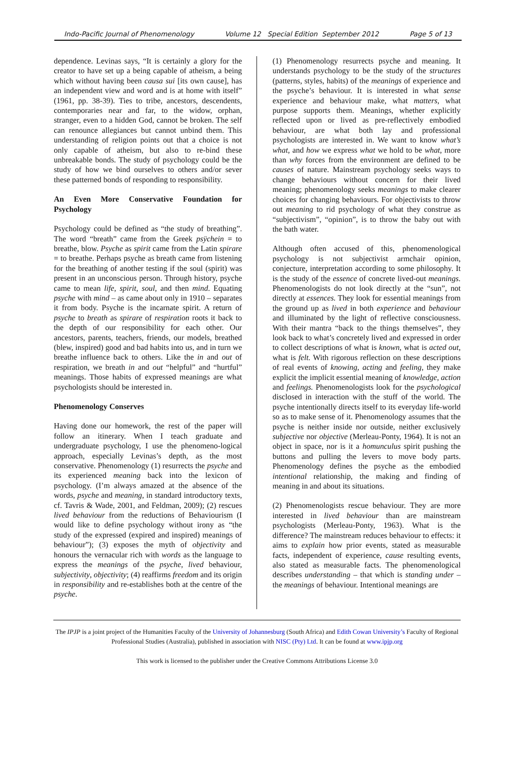Indo-Pacific Journal of Phenomenology Volume 12 Special Edition September 2012 Page 5 of 13
dependence. Levinas says, “It is certainly a glory for the creator to have set up a being capable of atheism, a being which without having been causa sui [its own cause], has an independent view and word and is at home with itself” (1961, pp. 38-39). Ties to tribe, ancestors, descendents, contemporaries near and far, to the widow, orphan, stranger, even to a hidden God, cannot be broken. The self can renounce allegiances but cannot unbind them. This understanding of religion points out that a choice is not only capable of atheism, but also to re-bind these unbreakable bonds. The study of psychology could be the study of how we bind ourselves to others and/or sever these patterned bonds of responding to responsibility.
An Even More Conservative Foundation for Psychology
Psychology could be defined as “the study of breathing”. The word “breath” came from the Greek psÿchein = to breathe, blow. Psyche as spirit came from the Latin spirare = to breathe. Perhaps psyche as breath came from listening for the breathing of another testing if the soul (spirit) was present in an unconscious person. Through history, psyche came to mean life, spirit, soul, and then mind. Equating psyche with mind – as came about only in 1910 – separates it from body. Psyche is the incarnate spirit. A return of psyche to breath as spirare of respiration roots it back to the depth of our responsibility for each other. Our ancestors, parents, teachers, friends, our models, breathed (blew, inspired) good and bad habits into us, and in turn we breathe influence back to others. Like the in and out of respiration, we breath in and out “helpful” and “hurtful” meanings. Those habits of expressed meanings are what psychologists should be interested in.
Phenomenology Conserves
Having done our homework, the rest of the paper will follow an itinerary. When I teach graduate and undergraduate psychology, I use the phenomeno-logical approach, especially Levinas’s depth, as the most conservative. Phenomenology (1) resurrects the psyche and its experienced meaning back into the lexicon of psychology. (I’m always amazed at the absence of the words, psyche and meaning, in standard introductory texts, cf. Tavris & Wade, 2001, and Feldman, 2009); (2) rescues lived behaviour from the reductions of Behaviourism (I would like to define psychology without irony as “the study of the expressed (expired and inspired) meanings of behaviour”); (3) exposes the myth of objectivity and honours the vernacular rich with words as the language to express the meanings of the psyche, lived behaviour, subjectivity, objectivity; (4) reaffirms freedom and its origin in responsibility and re-establishes both at the centre of the psyche.
(1) Phenomenology resurrects psyche and meaning. It understands psychology to be the study of the structures (patterns, styles, habits) of the meanings of experience and the psyche’s behaviour. It is interested in what sense experience and behaviour make, what matters, what purpose supports them. Meanings, whether explicitly reflected upon or lived as pre-reflectively embodied behaviour, are what both lay and professional psychologists are interested in. We want to know what’s what, and how we express what we hold to be what, more than why forces from the environment are defined to be causes of nature. Mainstream psychology seeks ways to change behaviours without concern for their lived meaning; phenomenology seeks meanings to make clearer choices for changing behaviours. For objectivists to throw out meaning to rid psychology of what they construe as “subjectivism”, “opinion”, is to throw the baby out with the bath water.
Although often accused of this, phenomenological psychology is not subjectivist armchair opinion, conjecture, interpretation according to some philosophy. It is the study of the essence of concrete lived-out meanings. Phenomenologists do not look directly at the “sun”, not directly at essences. They look for essential meanings from the ground up as lived in both experience and behaviour and illuminated by the light of reflective consciousness. With their mantra “back to the things themselves”, they look back to what’s concretely lived and expressed in order to collect descriptions of what is known, what is acted out, what is felt. With rigorous reflection on these descriptions of real events of knowing, acting and feeling, they make explicit the implicit essential meaning of knowledge, action and feelings. Phenomenologists look for the psychological disclosed in interaction with the stuff of the world. The psyche intentionally directs itself to its everyday life-world so as to make sense of it. Phenomenology assumes that the psyche is neither inside nor outside, neither exclusively subjective nor objective (Merleau-Ponty, 1964). It is not an object in space, nor is it a homunculus spirit pushing the buttons and pulling the levers to move body parts. Phenomenology defines the psyche as the embodied intentional relationship, the making and finding of meaning in and about its situations.
(2) Phenomenologists rescue behaviour. They are more interested in lived behaviour than are mainstream psychologists (Merleau-Ponty, 1963). What is the difference? The mainstream reduces behaviour to effects: it aims to explain how prior events, stated as measurable facts, independent of experience, cause resulting events, also stated as measurable facts. The phenomenological describes understanding – that which is standing under – the meanings of behaviour. Intentional meanings are
The IPJP is a joint project of the Humanities Faculty of the University of Johannesburg (South Africa) and Edith Cowan University’s Faculty of Regional Professional Studies (Australia), published in association with NISC (Pty) Ltd. It can be found at www.ipjp.org
This work is licensed to the publisher under the Creative Commons Attributions License 3.0